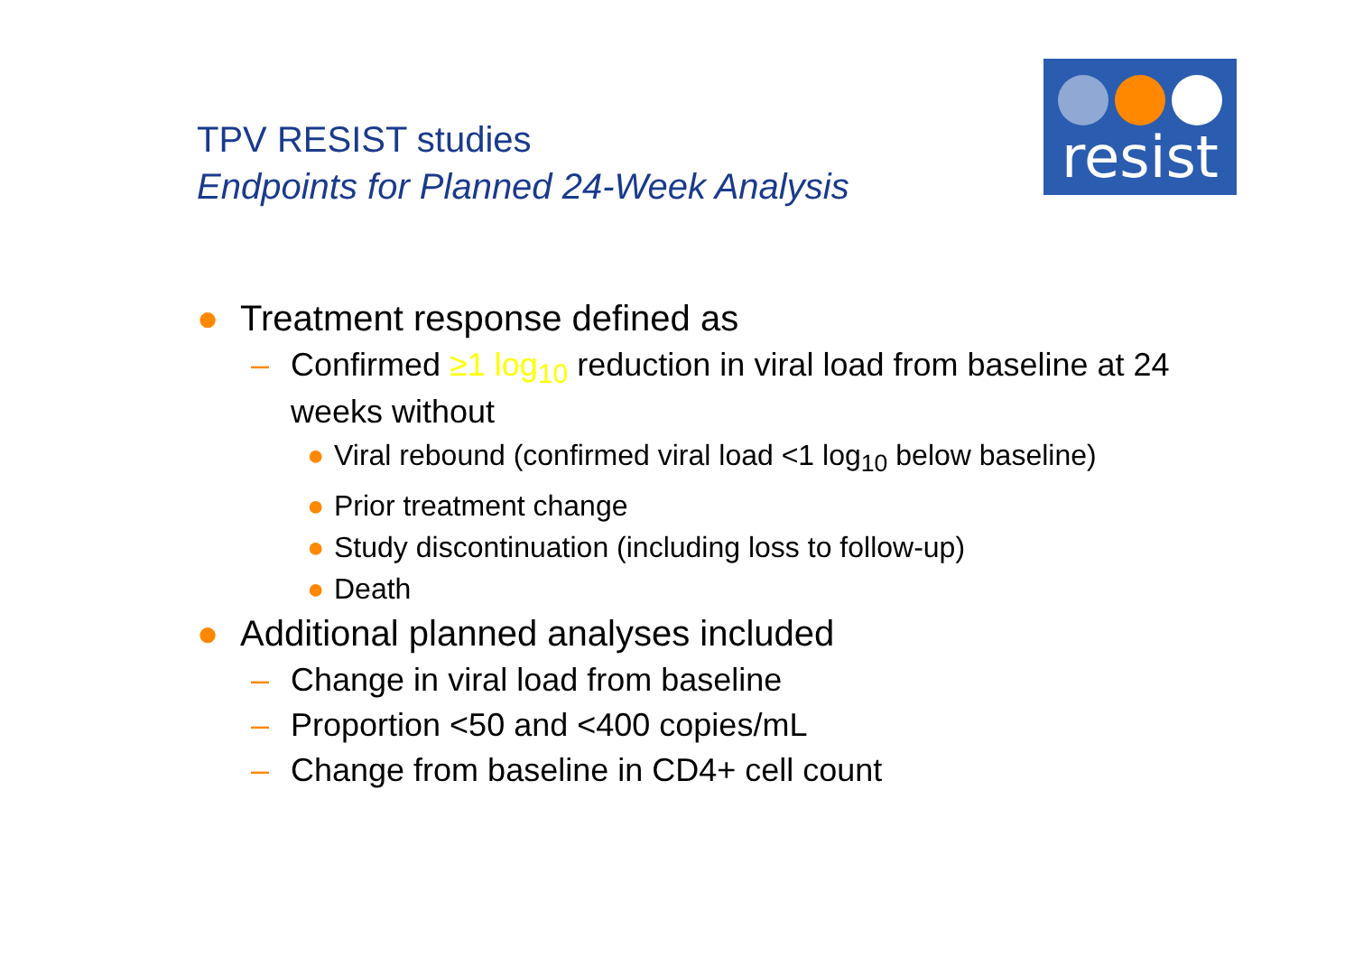TPV RESIST studies
Endpoints for Planned 24-Week Analysis
resist
● Treatment response defined as
– Confirmed ≥1 log<sub>10</sub> reduction in viral load from baseline at 24 weeks without
● Viral rebound (confirmed viral load <1 log<sub>10</sub> below baseline)
● Prior treatment change
● Study discontinuation (including loss to follow-up)
● Death
● Additional planned analyses included
– Change in viral load from baseline
– Proportion <50 and <400 copies/mL
– Change from baseline in CD4+ cell count